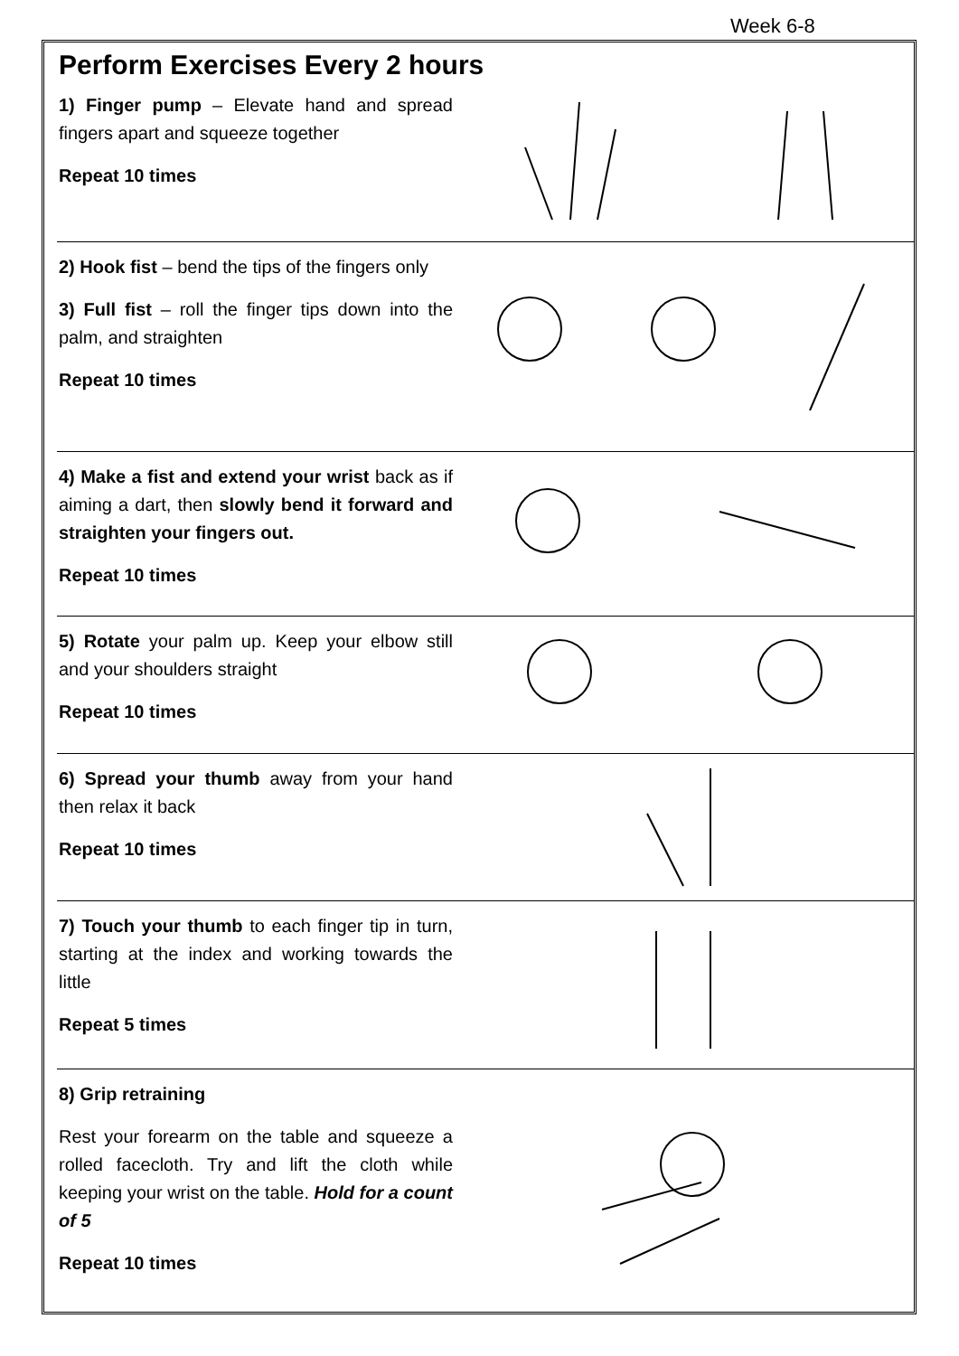Week 6-8
Perform Exercises Every 2 hours
1) Finger pump – Elevate hand and spread fingers apart and squeeze together
Repeat 10 times
2) Hook fist – bend the tips of the fingers only
3) Full fist – roll the finger tips down into the palm, and straighten
Repeat 10 times
4) Make a fist and extend your wrist back as if aiming a dart, then slowly bend it forward and straighten your fingers out.
Repeat 10 times
5) Rotate your palm up. Keep your elbow still and your shoulders straight
Repeat 10 times
6) Spread your thumb away from your hand then relax it back
Repeat 10 times
7) Touch your thumb to each finger tip in turn, starting at the index and working towards the little
Repeat 5 times
8) Grip retraining
Rest your forearm on the table and squeeze a rolled facecloth. Try and lift the cloth while keeping your wrist on the table. Hold for a count of 5
Repeat 10 times